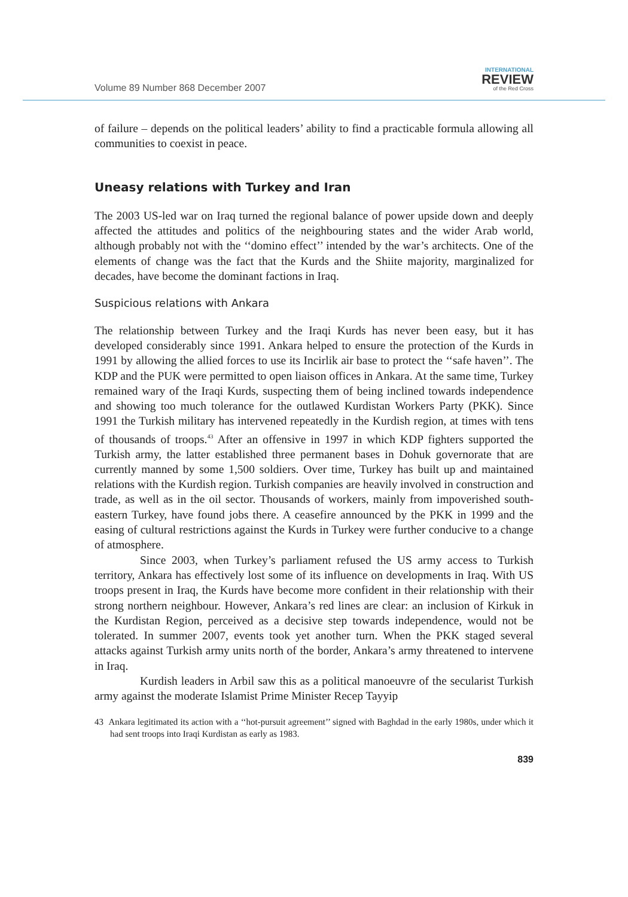Volume 89 Number 868 December 2007
INTERNATIONAL
REVIEW
of the Red Cross
of failure – depends on the political leaders’ ability to find a practicable formula allowing all communities to coexist in peace.
Uneasy relations with Turkey and Iran
The 2003 US-led war on Iraq turned the regional balance of power upside down and deeply affected the attitudes and politics of the neighbouring states and the wider Arab world, although probably not with the ‘‘domino effect’’ intended by the war’s architects. One of the elements of change was the fact that the Kurds and the Shiite majority, marginalized for decades, have become the dominant factions in Iraq.
Suspicious relations with Ankara
The relationship between Turkey and the Iraqi Kurds has never been easy, but it has developed considerably since 1991. Ankara helped to ensure the protection of the Kurds in 1991 by allowing the allied forces to use its Incirlik air base to protect the ‘‘safe haven’’. The KDP and the PUK were permitted to open liaison offices in Ankara. At the same time, Turkey remained wary of the Iraqi Kurds, suspecting them of being inclined towards independence and showing too much tolerance for the outlawed Kurdistan Workers Party (PKK). Since 1991 the Turkish military has intervened repeatedly in the Kurdish region, at times with tens of thousands of troops.<sup>43</sup> After an offensive in 1997 in which KDP fighters supported the Turkish army, the latter established three permanent bases in Dohuk governorate that are currently manned by some 1,500 soldiers. Over time, Turkey has built up and maintained relations with the Kurdish region. Turkish companies are heavily involved in construction and trade, as well as in the oil sector. Thousands of workers, mainly from impoverished south-eastern Turkey, have found jobs there. A ceasefire announced by the PKK in 1999 and the easing of cultural restrictions against the Kurds in Turkey were further conducive to a change of atmosphere.
Since 2003, when Turkey’s parliament refused the US army access to Turkish territory, Ankara has effectively lost some of its influence on developments in Iraq. With US troops present in Iraq, the Kurds have become more confident in their relationship with their strong northern neighbour. However, Ankara’s red lines are clear: an inclusion of Kirkuk in the Kurdistan Region, perceived as a decisive step towards independence, would not be tolerated. In summer 2007, events took yet another turn. When the PKK staged several attacks against Turkish army units north of the border, Ankara’s army threatened to intervene in Iraq.
Kurdish leaders in Arbil saw this as a political manoeuvre of the secularist Turkish army against the moderate Islamist Prime Minister Recep Tayyip
43 Ankara legitimated its action with a ‘‘hot-pursuit agreement’’ signed with Baghdad in the early 1980s, under which it had sent troops into Iraqi Kurdistan as early as 1983.
839